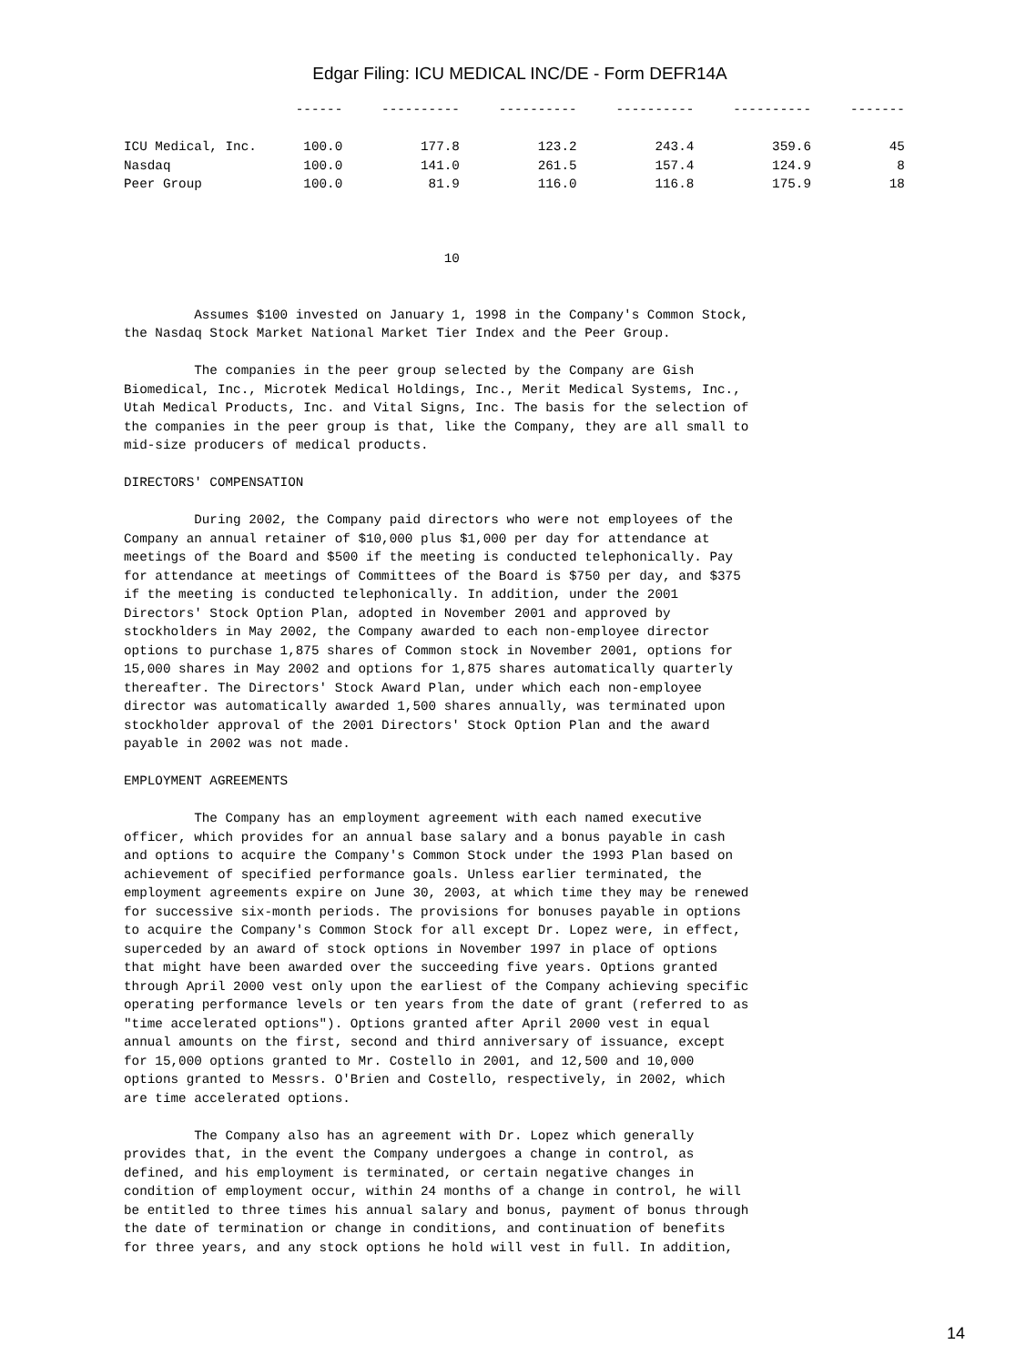Edgar Filing: ICU MEDICAL INC/DE - Form DEFR14A
                      ------     ----------     ----------     ----------     ----------     -------

ICU Medical, Inc.      100.0          177.8          123.2          243.4          359.6          45
Nasdaq                 100.0          141.0          261.5          157.4          124.9           8
Peer Group             100.0           81.9          116.0          116.8          175.9          18



                                         10


         Assumes $100 invested on January 1, 1998 in the Company's Common Stock,
the Nasdaq Stock Market National Market Tier Index and the Peer Group.

         The companies in the peer group selected by the Company are Gish
Biomedical, Inc., Microtek Medical Holdings, Inc., Merit Medical Systems, Inc.,
Utah Medical Products, Inc. and Vital Signs, Inc. The basis for the selection of
the companies in the peer group is that, like the Company, they are all small to
mid-size producers of medical products.

DIRECTORS' COMPENSATION

         During 2002, the Company paid directors who were not employees of the
Company an annual retainer of $10,000 plus $1,000 per day for attendance at
meetings of the Board and $500 if the meeting is conducted telephonically. Pay
for attendance at meetings of Committees of the Board is $750 per day, and $375
if the meeting is conducted telephonically. In addition, under the 2001
Directors' Stock Option Plan, adopted in November 2001 and approved by
stockholders in May 2002, the Company awarded to each non-employee director
options to purchase 1,875 shares of Common stock in November 2001, options for
15,000 shares in May 2002 and options for 1,875 shares automatically quarterly
thereafter. The Directors' Stock Award Plan, under which each non-employee
director was automatically awarded 1,500 shares annually, was terminated upon
stockholder approval of the 2001 Directors' Stock Option Plan and the award
payable in 2002 was not made.

EMPLOYMENT AGREEMENTS

         The Company has an employment agreement with each named executive
officer, which provides for an annual base salary and a bonus payable in cash
and options to acquire the Company's Common Stock under the 1993 Plan based on
achievement of specified performance goals. Unless earlier terminated, the
employment agreements expire on June 30, 2003, at which time they may be renewed
for successive six-month periods. The provisions for bonuses payable in options
to acquire the Company's Common Stock for all except Dr. Lopez were, in effect,
superceded by an award of stock options in November 1997 in place of options
that might have been awarded over the succeeding five years. Options granted
through April 2000 vest only upon the earliest of the Company achieving specific
operating performance levels or ten years from the date of grant (referred to as
"time accelerated options"). Options granted after April 2000 vest in equal
annual amounts on the first, second and third anniversary of issuance, except
for 15,000 options granted to Mr. Costello in 2001, and 12,500 and 10,000
options granted to Messrs. O'Brien and Costello, respectively, in 2002, which
are time accelerated options.

         The Company also has an agreement with Dr. Lopez which generally
provides that, in the event the Company undergoes a change in control, as
defined, and his employment is terminated, or certain negative changes in
condition of employment occur, within 24 months of a change in control, he will
be entitled to three times his annual salary and bonus, payment of bonus through
the date of termination or change in conditions, and continuation of benefits
for three years, and any stock options he hold will vest in full. In addition,
14